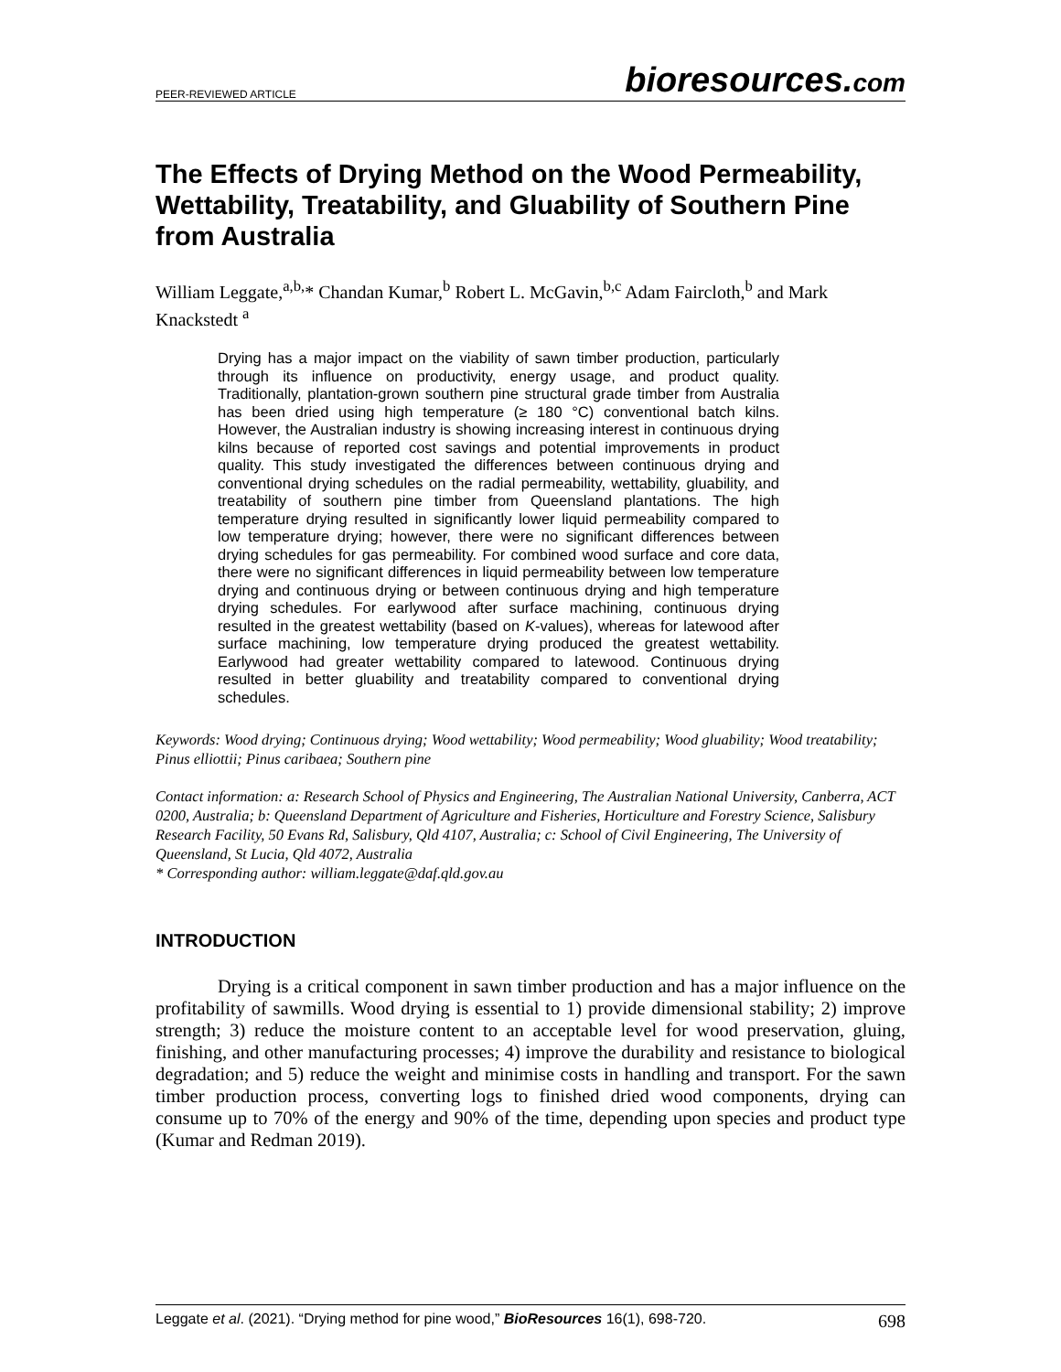PEER-REVIEWED ARTICLE bioresources.com
The Effects of Drying Method on the Wood Permeability, Wettability, Treatability, and Gluability of Southern Pine from Australia
William Leggate,<sup>a,b,</sup>* Chandan Kumar,<sup>b</sup> Robert L. McGavin,<sup>b,c</sup> Adam Faircloth,<sup>b</sup> and Mark Knackstedt <sup>a</sup>
Drying has a major impact on the viability of sawn timber production, particularly through its influence on productivity, energy usage, and product quality. Traditionally, plantation-grown southern pine structural grade timber from Australia has been dried using high temperature (≥ 180 °C) conventional batch kilns. However, the Australian industry is showing increasing interest in continuous drying kilns because of reported cost savings and potential improvements in product quality. This study investigated the differences between continuous drying and conventional drying schedules on the radial permeability, wettability, gluability, and treatability of southern pine timber from Queensland plantations. The high temperature drying resulted in significantly lower liquid permeability compared to low temperature drying; however, there were no significant differences between drying schedules for gas permeability. For combined wood surface and core data, there were no significant differences in liquid permeability between low temperature drying and continuous drying or between continuous drying and high temperature drying schedules. For earlywood after surface machining, continuous drying resulted in the greatest wettability (based on K-values), whereas for latewood after surface machining, low temperature drying produced the greatest wettability. Earlywood had greater wettability compared to latewood. Continuous drying resulted in better gluability and treatability compared to conventional drying schedules.
Keywords: Wood drying; Continuous drying; Wood wettability; Wood permeability; Wood gluability; Wood treatability; Pinus elliottii; Pinus caribaea; Southern pine
Contact information: a: Research School of Physics and Engineering, The Australian National University, Canberra, ACT 0200, Australia; b: Queensland Department of Agriculture and Fisheries, Horticulture and Forestry Science, Salisbury Research Facility, 50 Evans Rd, Salisbury, Qld 4107, Australia; c: School of Civil Engineering, The University of Queensland, St Lucia, Qld 4072, Australia
* Corresponding author: william.leggate@daf.qld.gov.au
INTRODUCTION
Drying is a critical component in sawn timber production and has a major influence on the profitability of sawmills. Wood drying is essential to 1) provide dimensional stability; 2) improve strength; 3) reduce the moisture content to an acceptable level for wood preservation, gluing, finishing, and other manufacturing processes; 4) improve the durability and resistance to biological degradation; and 5) reduce the weight and minimise costs in handling and transport. For the sawn timber production process, converting logs to finished dried wood components, drying can consume up to 70% of the energy and 90% of the time, depending upon species and product type (Kumar and Redman 2019).
Leggate et al. (2021). “Drying method for pine wood,” BioResources 16(1), 698-720. 698